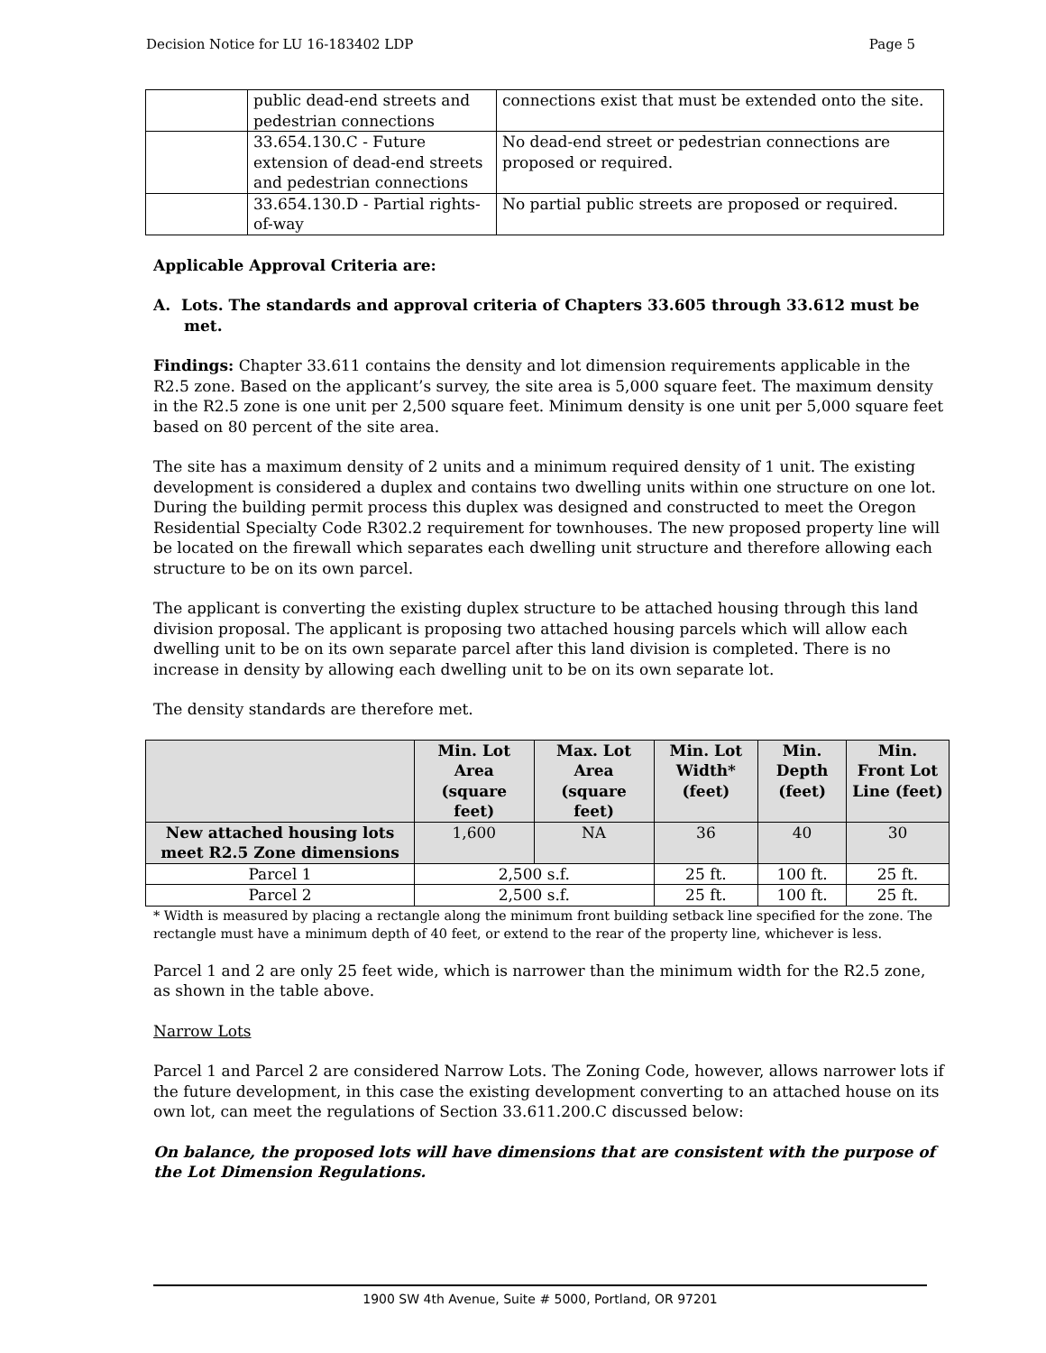Decision Notice for LU 16-183402 LDP Page 5
| | public dead-end streets and pedestrian connections | connections exist that must be extended onto the site. |
| | 33.654.130.C - Future extension of dead-end streets and pedestrian connections | No dead-end street or pedestrian connections are proposed or required. |
| | 33.654.130.D - Partial rights-of-way | No partial public streets are proposed or required. |
Applicable Approval Criteria are:
A. Lots. The standards and approval criteria of Chapters 33.605 through 33.612 must be met.
Findings: Chapter 33.611 contains the density and lot dimension requirements applicable in the R2.5 zone. Based on the applicant’s survey, the site area is 5,000 square feet. The maximum density in the R2.5 zone is one unit per 2,500 square feet. Minimum density is one unit per 5,000 square feet based on 80 percent of the site area.
The site has a maximum density of 2 units and a minimum required density of 1 unit. The existing development is considered a duplex and contains two dwelling units within one structure on one lot. During the building permit process this duplex was designed and constructed to meet the Oregon Residential Specialty Code R302.2 requirement for townhouses. The new proposed property line will be located on the firewall which separates each dwelling unit structure and therefore allowing each structure to be on its own parcel.
The applicant is converting the existing duplex structure to be attached housing through this land division proposal. The applicant is proposing two attached housing parcels which will allow each dwelling unit to be on its own separate parcel after this land division is completed. There is no increase in density by allowing each dwelling unit to be on its own separate lot.
The density standards are therefore met.
| | Min. Lot Area (square feet) | Max. Lot Area (square feet) | Min. Lot Width* (feet) | Min. Depth (feet) | Min. Front Lot Line (feet) |
| --- | --- | --- | --- | --- | --- |
| New attached housing lots meet R2.5 Zone dimensions | 1,600 | NA | 36 | 40 | 30 |
| Parcel 1 | 2,500 s.f. | | 25 ft. | 100 ft. | 25 ft. |
| Parcel 2 | 2,500 s.f. | | 25 ft. | 100 ft. | 25 ft. |
* Width is measured by placing a rectangle along the minimum front building setback line specified for the zone. The rectangle must have a minimum depth of 40 feet, or extend to the rear of the property line, whichever is less.
Parcel 1 and 2 are only 25 feet wide, which is narrower than the minimum width for the R2.5 zone, as shown in the table above.
Narrow Lots
Parcel 1 and Parcel 2 are considered Narrow Lots. The Zoning Code, however, allows narrower lots if the future development, in this case the existing development converting to an attached house on its own lot, can meet the regulations of Section 33.611.200.C discussed below:
On balance, the proposed lots will have dimensions that are consistent with the purpose of the Lot Dimension Regulations.
1900 SW 4th Avenue, Suite # 5000, Portland, OR 97201